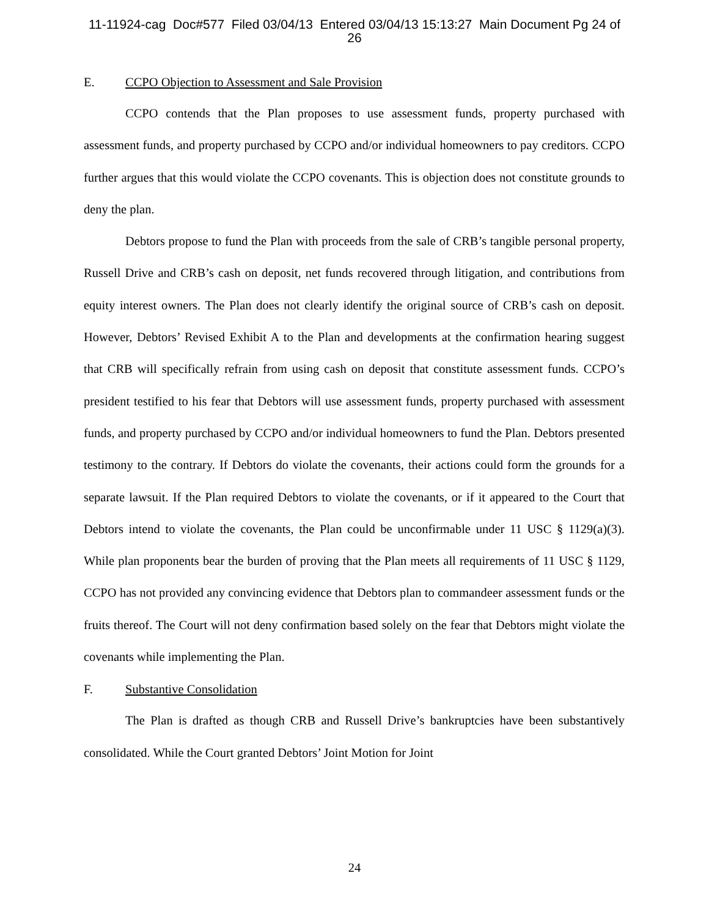11-11924-cag Doc#577 Filed 03/04/13 Entered 03/04/13 15:13:27 Main Document Pg 24 of
26
E. CCPO Objection to Assessment and Sale Provision
CCPO contends that the Plan proposes to use assessment funds, property purchased with assessment funds, and property purchased by CCPO and/or individual homeowners to pay creditors. CCPO further argues that this would violate the CCPO covenants. This is objection does not constitute grounds to deny the plan.
Debtors propose to fund the Plan with proceeds from the sale of CRB’s tangible personal property, Russell Drive and CRB’s cash on deposit, net funds recovered through litigation, and contributions from equity interest owners. The Plan does not clearly identify the original source of CRB’s cash on deposit. However, Debtors’ Revised Exhibit A to the Plan and developments at the confirmation hearing suggest that CRB will specifically refrain from using cash on deposit that constitute assessment funds. CCPO’s president testified to his fear that Debtors will use assessment funds, property purchased with assessment funds, and property purchased by CCPO and/or individual homeowners to fund the Plan. Debtors presented testimony to the contrary. If Debtors do violate the covenants, their actions could form the grounds for a separate lawsuit. If the Plan required Debtors to violate the covenants, or if it appeared to the Court that Debtors intend to violate the covenants, the Plan could be unconfirmable under 11 USC § 1129(a)(3). While plan proponents bear the burden of proving that the Plan meets all requirements of 11 USC § 1129, CCPO has not provided any convincing evidence that Debtors plan to commandeer assessment funds or the fruits thereof. The Court will not deny confirmation based solely on the fear that Debtors might violate the covenants while implementing the Plan.
F. Substantive Consolidation
The Plan is drafted as though CRB and Russell Drive’s bankruptcies have been substantively consolidated. While the Court granted Debtors’ Joint Motion for Joint
24